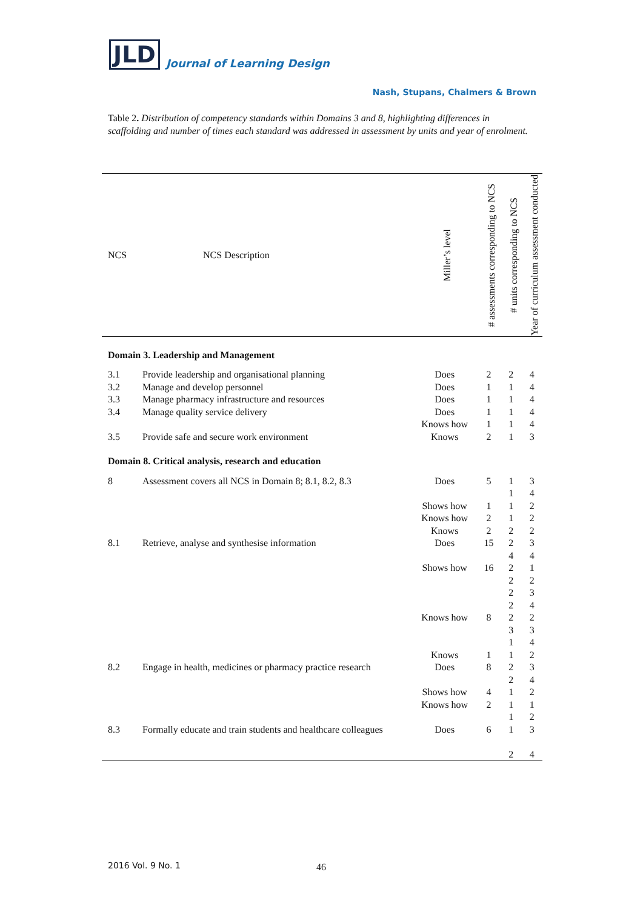JLD Journal of Learning Design
Nash, Stupans, Chalmers & Brown
Table 2. Distribution of competency standards within Domains 3 and 8, highlighting differences in scaffolding and number of times each standard was addressed in assessment by units and year of enrolment.
| NCS | NCS Description | Miller’s level | # assessments corresponding to NCS | # units corresponding to NCS | Year of curriculum assessment conducted |
| --- | --- | --- | --- | --- | --- |
| Domain 3. Leadership and Management | | | | | |
| 3.1 | Provide leadership and organisational planning | Does | 2 | 2 | 4 |
| 3.2 | Manage and develop personnel | Does | 1 | 1 | 4 |
| 3.3 | Manage pharmacy infrastructure and resources | Does | 1 | 1 | 4 |
| 3.4 | Manage quality service delivery | Does Knows how | 1 1 | 1 1 | 4 4 |
| 3.5 | Provide safe and secure work environment | Knows | 2 | 1 | 3 |
| Domain 8. Critical analysis, research and education | | | | | |
| 8 | Assessment covers all NCS in Domain 8; 8.1, 8.2, 8.3 | Does Shows how Knows how Knows | 5 1 2 2 | 1 1 1 1 2 | 3 4 2 2 2 |
| 8.1 | Retrieve, analyse and synthesise information | Does Shows how Knows how Knows | 15 16 8 1 | 2 4 2 2 2 2 2 3 1 1 | 3 4 1 2 3 4 2 3 4 2 |
| 8.2 | Engage in health, medicines or pharmacy practice research | Does Shows how Knows how | 8 4 2 | 2 2 1 1 1 | 3 4 2 1 2 |
| 8.3 | Formally educate and train students and healthcare colleagues | Does | 6 | 1 2 | 3 4 |
2016 Vol. 9 No. 1 46